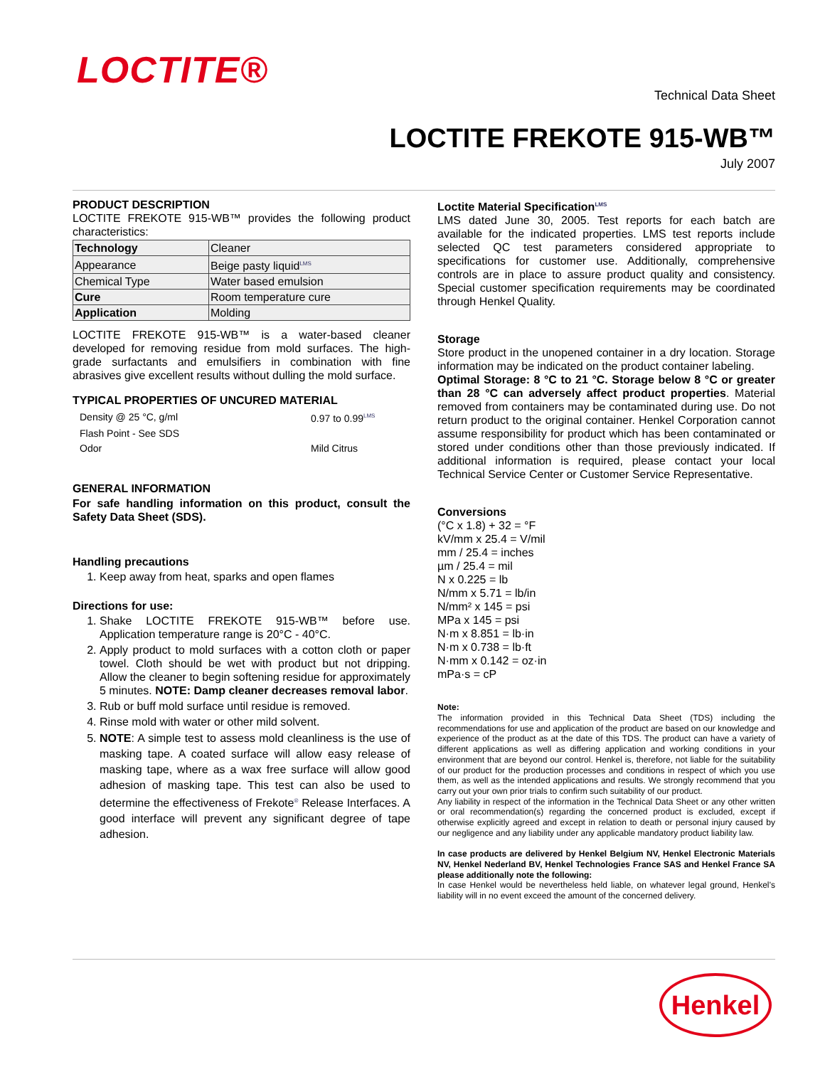LOCTITE®
Technical Data Sheet
LOCTITE FREKOTE 915-WB™
July 2007
PRODUCT DESCRIPTION
LOCTITE FREKOTE 915-WB™ provides the following product characteristics:
| Technology | Cleaner |
| Appearance | Beige pasty liquid<sup>LMS</sup> |
| Chemical Type | Water based emulsion |
| Cure | Room temperature cure |
| Application | Molding |
LOCTITE FREKOTE 915-WB™ is a water-based cleaner developed for removing residue from mold surfaces. The high-grade surfactants and emulsifiers in combination with fine abrasives give excellent results without dulling the mold surface.
TYPICAL PROPERTIES OF UNCURED MATERIAL
| Density @ 25 °C, g/ml | 0.97 to 0.99<sup>LMS</sup> |
| Flash Point - See SDS | |
| Odor | Mild Citrus |
GENERAL INFORMATION
For safe handling information on this product, consult the Safety Data Sheet (SDS).
Handling precautions
1. Keep away from heat, sparks and open flames
Directions for use:
1. Shake LOCTITE FREKOTE 915-WB™ before use. Application temperature range is 20°C - 40°C.
2. Apply product to mold surfaces with a cotton cloth or paper towel. Cloth should be wet with product but not dripping. Allow the cleaner to begin softening residue for approximately 5 minutes. NOTE: Damp cleaner decreases removal labor.
3. Rub or buff mold surface until residue is removed.
4. Rinse mold with water or other mild solvent.
5. NOTE: A simple test to assess mold cleanliness is the use of masking tape. A coated surface will allow easy release of masking tape, where as a wax free surface will allow good adhesion of masking tape. This test can also be used to determine the effectiveness of Frekote<sup>®</sup> Release Interfaces. A good interface will prevent any significant degree of tape adhesion.
Loctite Material Specification<sup>LMS</sup>
LMS dated June 30, 2005. Test reports for each batch are available for the indicated properties. LMS test reports include selected QC test parameters considered appropriate to specifications for customer use. Additionally, comprehensive controls are in place to assure product quality and consistency. Special customer specification requirements may be coordinated through Henkel Quality.
Storage
Store product in the unopened container in a dry location. Storage information may be indicated on the product container labeling.
Optimal Storage: 8 °C to 21 °C. Storage below 8 °C or greater than 28 °C can adversely affect product properties. Material removed from containers may be contaminated during use. Do not return product to the original container. Henkel Corporation cannot assume responsibility for product which has been contaminated or stored under conditions other than those previously indicated. If additional information is required, please contact your local Technical Service Center or Customer Service Representative.
Conversions
(°C x 1.8) + 32 = °F
kV/mm x 25.4 = V/mil
mm / 25.4 = inches
µm / 25.4 = mil
N x 0.225 = lb
N/mm x 5.71 = lb/in
N/mm² x 145 = psi
MPa x 145 = psi
N·m x 8.851 = lb·in
N·m x 0.738 = lb·ft
N·mm x 0.142 = oz·in
mPa·s = cP
Note:
The information provided in this Technical Data Sheet (TDS) including the recommendations for use and application of the product are based on our knowledge and experience of the product as at the date of this TDS. The product can have a variety of different applications as well as differing application and working conditions in your environment that are beyond our control. Henkel is, therefore, not liable for the suitability of our product for the production processes and conditions in respect of which you use them, as well as the intended applications and results. We strongly recommend that you carry out your own prior trials to confirm such suitability of our product.
Any liability in respect of the information in the Technical Data Sheet or any other written or oral recommendation(s) regarding the concerned product is excluded, except if otherwise explicitly agreed and except in relation to death or personal injury caused by our negligence and any liability under any applicable mandatory product liability law.
In case products are delivered by Henkel Belgium NV, Henkel Electronic Materials NV, Henkel Nederland BV, Henkel Technologies France SAS and Henkel France SA please additionally note the following:
In case Henkel would be nevertheless held liable, on whatever legal ground, Henkel’s liability will in no event exceed the amount of the concerned delivery.
Henkel